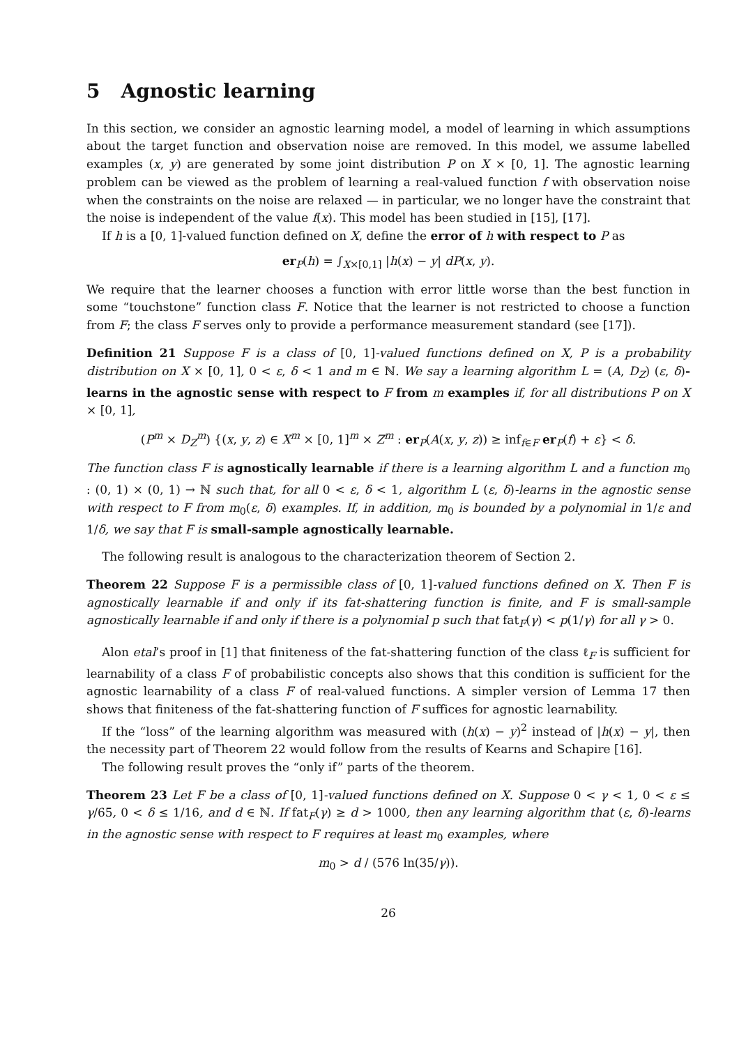5 Agnostic learning
In this section, we consider an agnostic learning model, a model of learning in which assumptions about the target function and observation noise are removed. In this model, we assume labelled examples (x, y) are generated by some joint distribution P on X × [0, 1]. The agnostic learning problem can be viewed as the problem of learning a real-valued function f with observation noise when the constraints on the noise are relaxed — in particular, we no longer have the constraint that the noise is independent of the value f(x). This model has been studied in [15], [17].
If h is a [0, 1]-valued function defined on X, define the error of h with respect to P as
er<sub>P</sub>(h) = ∫<sub>X×[0,1]</sub> |h(x) − y| dP(x, y).
We require that the learner chooses a function with error little worse than the best function in some “touchstone” function class F. Notice that the learner is not restricted to choose a function from F; the class F serves only to provide a performance measurement standard (see [17]).
Definition 21 Suppose F is a class of [0, 1]-valued functions defined on X, P is a probability distribution on X × [0, 1], 0 < ε, δ < 1 and m ∈ ℕ. We say a learning algorithm L = (A, D<sub>Z</sub>) (ε, δ)-learns in the agnostic sense with respect to F from m examples if, for all distributions P on X × [0, 1],
(P<sup>m</sup> × D<sub>Z</sub><sup>m</sup>) {(x, y, z) ∈ X<sup>m</sup> × [0, 1]<sup>m</sup> × Z<sup>m</sup> : er<sub>P</sub>(A(x, y, z)) ≥ inf<sub>f∈F</sub> er<sub>P</sub>(f) + ε} < δ.
The function class F is agnostically learnable if there is a learning algorithm L and a function m<sub>0</sub> : (0, 1) × (0, 1) → ℕ such that, for all 0 < ε, δ < 1, algorithm L (ε, δ)-learns in the agnostic sense with respect to F from m<sub>0</sub>(ε, δ) examples. If, in addition, m<sub>0</sub> is bounded by a polynomial in 1/ε and 1/δ, we say that F is small-sample agnostically learnable.
The following result is analogous to the characterization theorem of Section 2.
Theorem 22 Suppose F is a permissible class of [0, 1]-valued functions defined on X. Then F is agnostically learnable if and only if its fat-shattering function is finite, and F is small-sample agnostically learnable if and only if there is a polynomial p such that fat<sub>F</sub>(γ) < p(1/γ) for all γ > 0.
Alon etal’s proof in [1] that finiteness of the fat-shattering function of the class ℓ<sub>F</sub> is sufficient for learnability of a class F of probabilistic concepts also shows that this condition is sufficient for the agnostic learnability of a class F of real-valued functions. A simpler version of Lemma 17 then shows that finiteness of the fat-shattering function of F suffices for agnostic learnability.
If the “loss” of the learning algorithm was measured with (h(x) − y)<sup>2</sup> instead of |h(x) − y|, then the necessity part of Theorem 22 would follow from the results of Kearns and Schapire [16].
The following result proves the “only if” parts of the theorem.
Theorem 23 Let F be a class of [0, 1]-valued functions defined on X. Suppose 0 < γ < 1, 0 < ε ≤ γ/65, 0 < δ ≤ 1/16, and d ∈ ℕ. If fat<sub>F</sub>(γ) ≥ d > 1000, then any learning algorithm that (ε, δ)-learns in the agnostic sense with respect to F requires at least m<sub>0</sub> examples, where
m<sub>0</sub> > d / (576 ln(35/γ)).
26